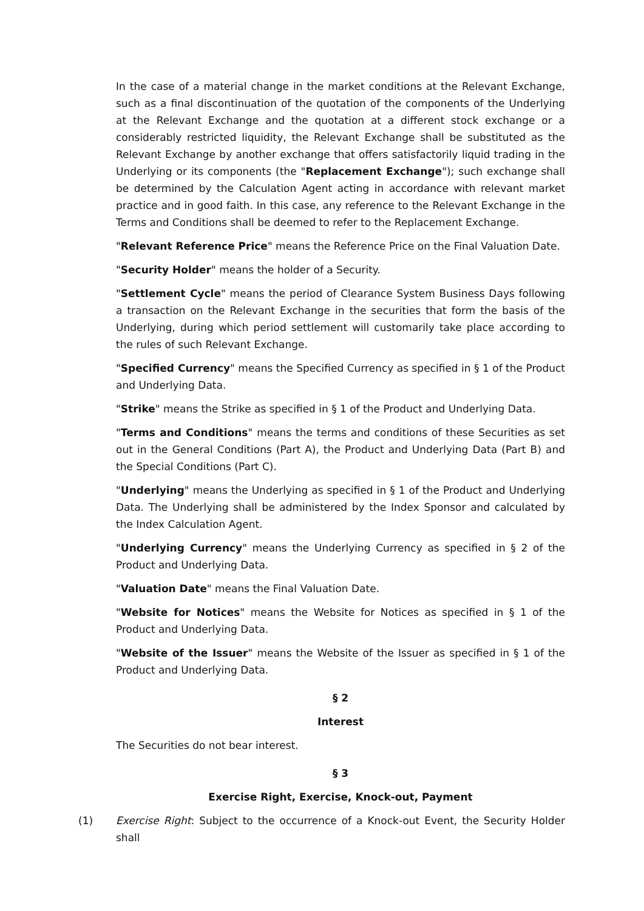In the case of a material change in the market conditions at the Relevant Exchange, such as a final discontinuation of the quotation of the components of the Underlying at the Relevant Exchange and the quotation at a different stock exchange or a considerably restricted liquidity, the Relevant Exchange shall be substituted as the Relevant Exchange by another exchange that offers satisfactorily liquid trading in the Underlying or its components (the "Replacement Exchange"); such exchange shall be determined by the Calculation Agent acting in accordance with relevant market practice and in good faith. In this case, any reference to the Relevant Exchange in the Terms and Conditions shall be deemed to refer to the Replacement Exchange.
"Relevant Reference Price" means the Reference Price on the Final Valuation Date.
"Security Holder" means the holder of a Security.
"Settlement Cycle" means the period of Clearance System Business Days following a transaction on the Relevant Exchange in the securities that form the basis of the Underlying, during which period settlement will customarily take place according to the rules of such Relevant Exchange.
"Specified Currency" means the Specified Currency as specified in § 1 of the Product and Underlying Data.
"Strike" means the Strike as specified in § 1 of the Product and Underlying Data.
"Terms and Conditions" means the terms and conditions of these Securities as set out in the General Conditions (Part A), the Product and Underlying Data (Part B) and the Special Conditions (Part C).
"Underlying" means the Underlying as specified in § 1 of the Product and Underlying Data. The Underlying shall be administered by the Index Sponsor and calculated by the Index Calculation Agent.
"Underlying Currency" means the Underlying Currency as specified in § 2 of the Product and Underlying Data.
"Valuation Date" means the Final Valuation Date.
"Website for Notices" means the Website for Notices as specified in § 1 of the Product and Underlying Data.
"Website of the Issuer" means the Website of the Issuer as specified in § 1 of the Product and Underlying Data.
§ 2
Interest
The Securities do not bear interest.
§ 3
Exercise Right, Exercise, Knock-out, Payment
(1) Exercise Right: Subject to the occurrence of a Knock-out Event, the Security Holder shall